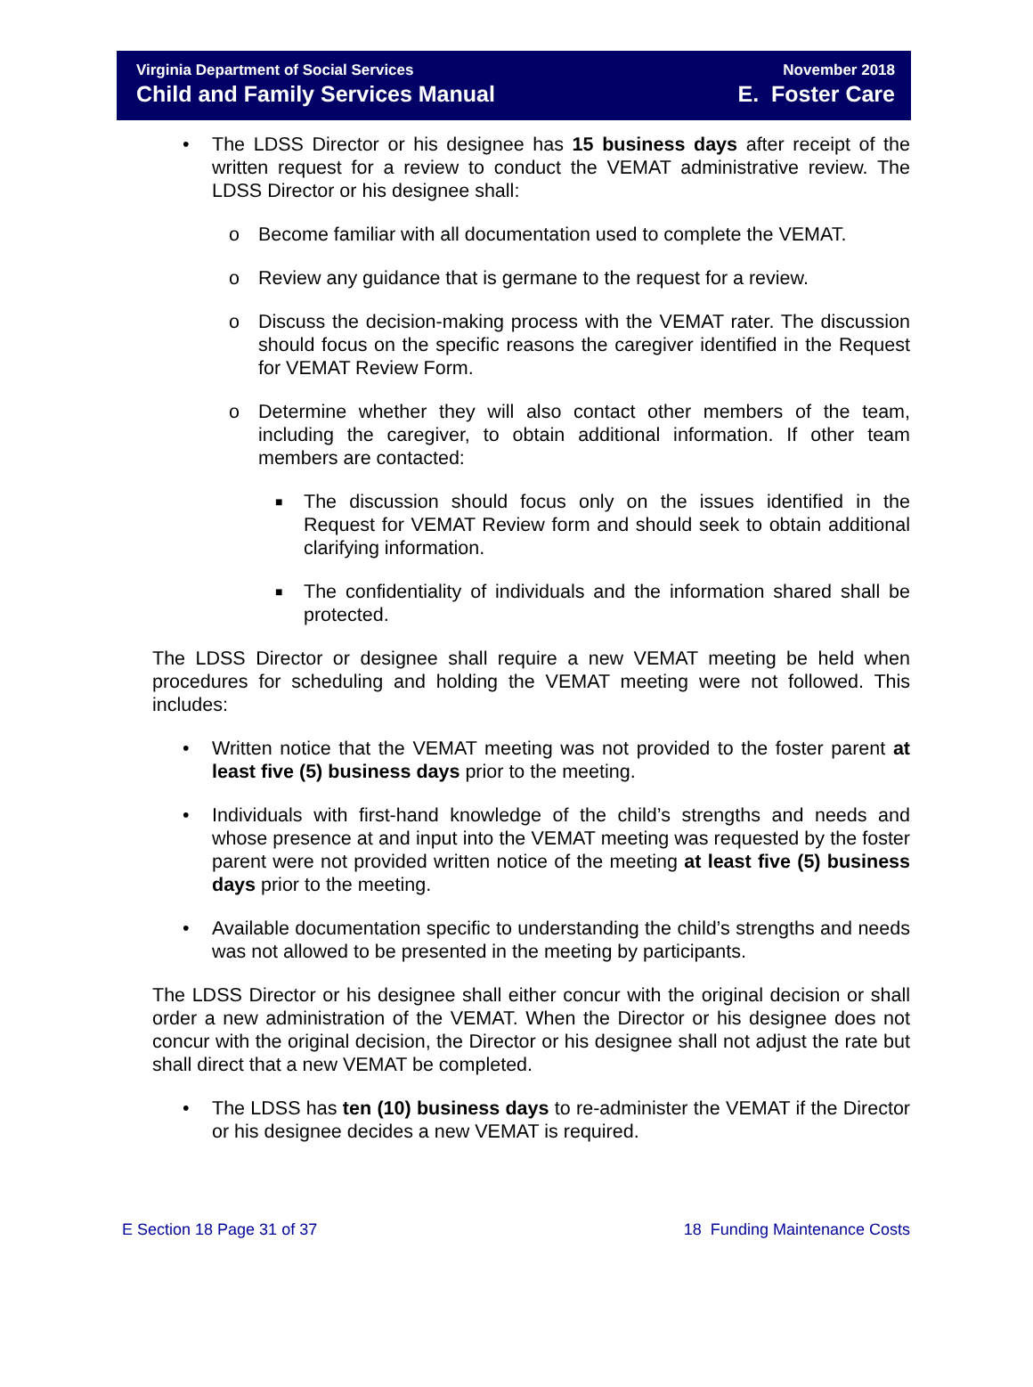Virginia Department of Social Services
Child and Family Services Manual
November 2018
E. Foster Care
• The LDSS Director or his designee has 15 business days after receipt of the written request for a review to conduct the VEMAT administrative review. The LDSS Director or his designee shall:
o Become familiar with all documentation used to complete the VEMAT.
o Review any guidance that is germane to the request for a review.
o Discuss the decision-making process with the VEMAT rater. The discussion should focus on the specific reasons the caregiver identified in the Request for VEMAT Review Form.
o Determine whether they will also contact other members of the team, including the caregiver, to obtain additional information. If other team members are contacted:
■ The discussion should focus only on the issues identified in the Request for VEMAT Review form and should seek to obtain additional clarifying information.
■ The confidentiality of individuals and the information shared shall be protected.
The LDSS Director or designee shall require a new VEMAT meeting be held when procedures for scheduling and holding the VEMAT meeting were not followed. This includes:
• Written notice that the VEMAT meeting was not provided to the foster parent at least five (5) business days prior to the meeting.
• Individuals with first-hand knowledge of the child’s strengths and needs and whose presence at and input into the VEMAT meeting was requested by the foster parent were not provided written notice of the meeting at least five (5) business days prior to the meeting.
• Available documentation specific to understanding the child’s strengths and needs was not allowed to be presented in the meeting by participants.
The LDSS Director or his designee shall either concur with the original decision or shall order a new administration of the VEMAT. When the Director or his designee does not concur with the original decision, the Director or his designee shall not adjust the rate but shall direct that a new VEMAT be completed.
• The LDSS has ten (10) business days to re-administer the VEMAT if the Director or his designee decides a new VEMAT is required.
E Section 18 Page 31 of 37 18 Funding Maintenance Costs